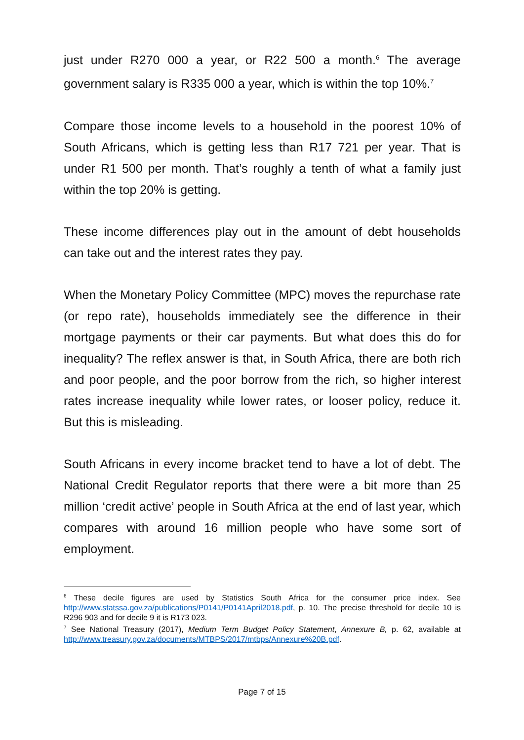just under R270 000 a year, or R22 500 a month.<sup>6</sup> The average government salary is R335 000 a year, which is within the top 10%.<sup>7</sup>
Compare those income levels to a household in the poorest 10% of South Africans, which is getting less than R17 721 per year. That is under R1 500 per month. That’s roughly a tenth of what a family just within the top 20% is getting.
These income differences play out in the amount of debt households can take out and the interest rates they pay.
When the Monetary Policy Committee (MPC) moves the repurchase rate (or repo rate), households immediately see the difference in their mortgage payments or their car payments. But what does this do for inequality? The reflex answer is that, in South Africa, there are both rich and poor people, and the poor borrow from the rich, so higher interest rates increase inequality while lower rates, or looser policy, reduce it. But this is misleading.
South Africans in every income bracket tend to have a lot of debt. The National Credit Regulator reports that there were a bit more than 25 million ‘credit active’ people in South Africa at the end of last year, which compares with around 16 million people who have some sort of employment.
<sup>6</sup> These decile figures are used by Statistics South Africa for the consumer price index. See http://www.statssa.gov.za/publications/P0141/P0141April2018.pdf, p. 10. The precise threshold for decile 10 is R296 903 and for decile 9 it is R173 023.
<sup>7</sup> See National Treasury (2017), Medium Term Budget Policy Statement, Annexure B, p. 62, available at http://www.treasury.gov.za/documents/MTBPS/2017/mtbps/Annexure%20B.pdf.
Page 7 of 15